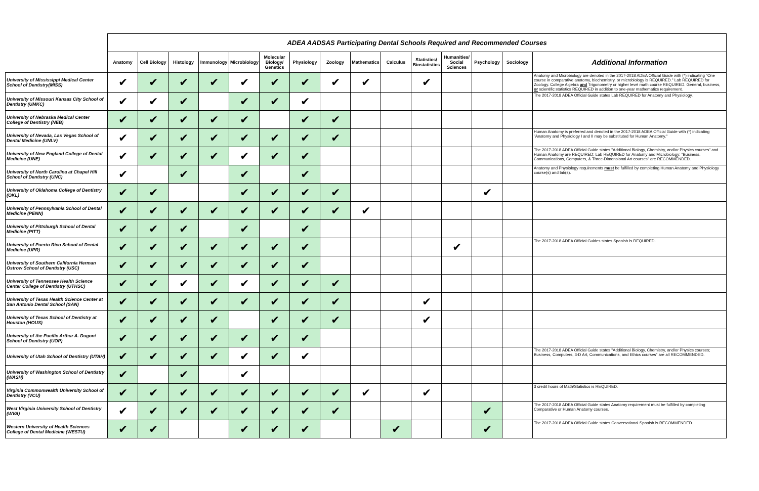| | ADEA AADSAS Participating Dental Schools Required and Recommended Courses | | | | | | | | | | | | | | |
| | Anatomy | Cell Biology | Histology | Immunology | Microbiology | Molecular Biology/ Genetics | Physiology | Zoology | Mathematics | Calculus | Statistics/ Biostatistics | Humanities/ Social Sciences | Psychology | Sociology | Additional Information |
| University of Mississippi Medical Center School of Dentistry(MISS) | ✔ | ✔ | ✔ | ✔ | ✔ | ✔ | ✔ | ✔ | ✔ | | ✔ | | | | Anatomy and Microbiology are denoted in the 2017-2018 ADEA Official Guide with (*) indicating "One course in comparative anatomy, biochemistry, or microbiology is REQUIRED." Lab REQUIRED for Zoology. College Algebra and Trigonometry or higher level math course REQUIRED. General, business, or scientific statistics REQUIRED in addition to one-year mathematics requirement. |
| University of Missouri Kansas City School of Dentistry (UMKC) | ✔ | ✔ | ✔ | | ✔ | ✔ | ✔ | | | | | | | | The 2017-2018 ADEA Official Guide states Lab REQUIRED for Anatomy and Physiology. |
| University of Nebraska Medical Center College of Dentistry (NEB) | ✔ | ✔ | ✔ | ✔ | ✔ | | ✔ | ✔ | | | | | | | |
| University of Nevada, Las Vegas School of Dental Medicine (UNLV) | ✔ | ✔ | ✔ | ✔ | ✔ | ✔ | ✔ | ✔ | | | | | | | Human Anatomy is preferred and denoted in the 2017-2018 ADEA Official Guide with (*) indicating "Anatomy and Physiology I and II may be substituted for Human Anatomy." |
| University of New England College of Dental Medicine (UNE) | ✔ | ✔ | ✔ | ✔ | ✔ | ✔ | ✔ | | | | | | | | The 2017-2018 ADEA Official Guide states "Additional Biology, Chemistry, and/or Physics courses" and Human Anatomy are REQUIRED; Lab REQUIRED for Anatomy and Microbiology; "Business, Communications, Computers, & Three-Dimensional Art courses" are RECOMMENDED. |
| University of North Carolina at Chapel Hill School of Dentistry (UNC) | ✔ | | ✔ | | ✔ | | ✔ | | | | | | | | Anatomy and Physiology requirements must be fulfilled by completing Human Anatomy and Physiology course(s) and lab(s). |
| University of Oklahoma College of Dentistry (OKL) | ✔ | ✔ | | | ✔ | ✔ | ✔ | ✔ | | | | | ✔ | | |
| University of Pennsylvania School of Dental Medicine (PENN) | ✔ | ✔ | ✔ | ✔ | ✔ | ✔ | ✔ | ✔ | ✔ | | | | | | |
| University of Pittsburgh School of Dental Medicine (PITT) | ✔ | ✔ | ✔ | | ✔ | | ✔ | | | | | | | | |
| University of Puerto Rico School of Dental Medicine (UPR) | ✔ | ✔ | ✔ | ✔ | ✔ | ✔ | ✔ | | | | | ✔ | | | The 2017-2018 ADEA Official Guides states Spanish is REQUIRED. |
| University of Southern California Herman Ostrow School of Dentistry (USC) | ✔ | ✔ | ✔ | ✔ | ✔ | ✔ | ✔ | | | | | | | | |
| University of Tennessee Health Science Center College of Dentistry (UTHSC) | ✔ | ✔ | ✔ | ✔ | ✔ | ✔ | ✔ | ✔ | | | | | | | |
| University of Texas Health Science Center at San Antonio Dental School (SAN) | ✔ | ✔ | ✔ | ✔ | ✔ | ✔ | ✔ | ✔ | | | ✔ | | | | |
| University of Texas School of Dentistry at Houston (HOUS) | ✔ | ✔ | ✔ | ✔ | | ✔ | ✔ | ✔ | | | ✔ | | | | |
| University of the Pacific Arthur A. Dugoni School of Dentistry (UOP) | ✔ | ✔ | ✔ | ✔ | ✔ | ✔ | ✔ | | | | | | | | |
| University of Utah School of Dentistry (UTAH) | ✔ | ✔ | ✔ | ✔ | ✔ | ✔ | ✔ | | | | | | | | The 2017-2018 ADEA Official Guide states "Additional Biology, Chemistry, and/or Physics courses; Business, Computers, 3-D Art, Communications, and Ethics courses" are all RECOMMENDED. |
| University of Washington School of Dentistry (WASH) | ✔ | | ✔ | | ✔ | | | | | | | | | | |
| Virginia Commonwealth University School of Dentistry (VCU) | ✔ | ✔ | ✔ | ✔ | ✔ | ✔ | ✔ | ✔ | ✔ | | ✔ | | | | 3 credit hours of Math/Statistics is REQUIRED. |
| West Virginia University School of Dentistry (WVA) | ✔ | ✔ | ✔ | ✔ | ✔ | ✔ | ✔ | ✔ | | | | | ✔ | | The 2017-2018 ADEA Official Guide states Anatomy requirement must be fulfilled by completing Comparative or Human Anatomy courses. |
| Western University of Health Sciences College of Dental Medicine (WESTU) | ✔ | ✔ | | | ✔ | ✔ | ✔ | | | ✔ | | | ✔ | | The 2017-2018 ADEA Official Guide states Conversational Spanish is RECOMMENDED. |